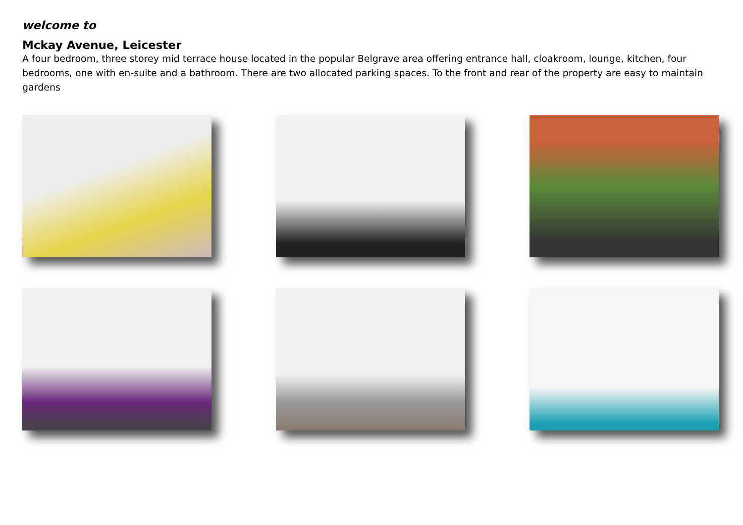welcome to
Mckay Avenue, Leicester
A four bedroom, three storey mid terrace house located in the popular Belgrave area offering entrance hall, cloakroom, lounge, kitchen, four bedrooms, one with en-suite and a bathroom. There are two allocated parking spaces. To the front and rear of the property are easy to maintain gardens